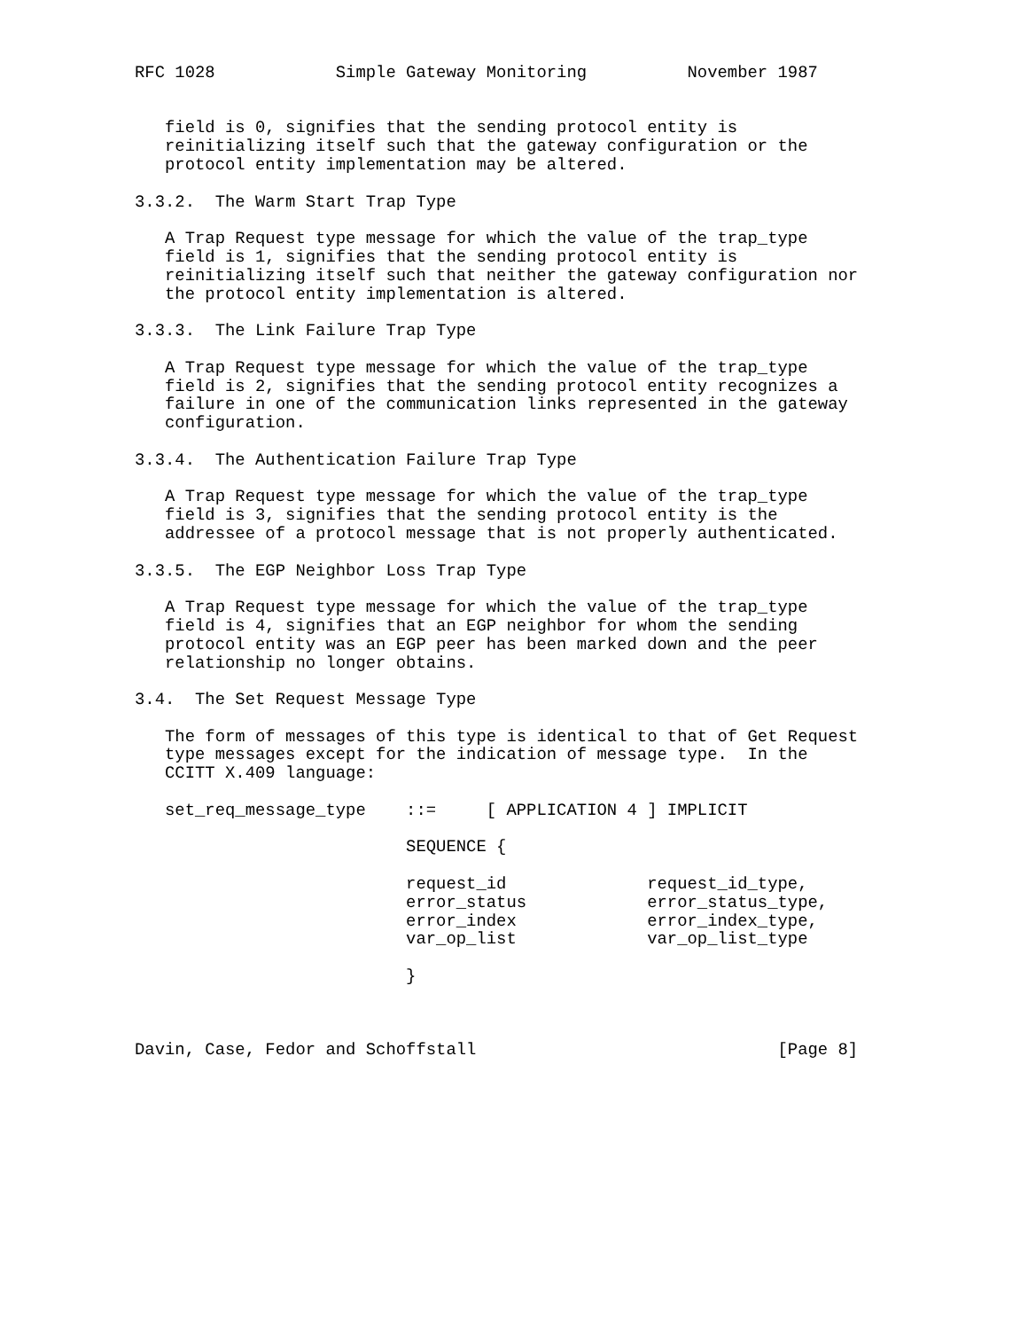RFC 1028            Simple Gateway Monitoring          November 1987


   field is 0, signifies that the sending protocol entity is
   reinitializing itself such that the gateway configuration or the
   protocol entity implementation may be altered.

3.3.2.  The Warm Start Trap Type

   A Trap Request type message for which the value of the trap_type
   field is 1, signifies that the sending protocol entity is
   reinitializing itself such that neither the gateway configuration nor
   the protocol entity implementation is altered.

3.3.3.  The Link Failure Trap Type

   A Trap Request type message for which the value of the trap_type
   field is 2, signifies that the sending protocol entity recognizes a
   failure in one of the communication links represented in the gateway
   configuration.

3.3.4.  The Authentication Failure Trap Type

   A Trap Request type message for which the value of the trap_type
   field is 3, signifies that the sending protocol entity is the
   addressee of a protocol message that is not properly authenticated.

3.3.5.  The EGP Neighbor Loss Trap Type

   A Trap Request type message for which the value of the trap_type
   field is 4, signifies that an EGP neighbor for whom the sending
   protocol entity was an EGP peer has been marked down and the peer
   relationship no longer obtains.

3.4.  The Set Request Message Type

   The form of messages of this type is identical to that of Get Request
   type messages except for the indication of message type.  In the
   CCITT X.409 language:

   set_req_message_type    ::=     [ APPLICATION 4 ] IMPLICIT

                           SEQUENCE {

                           request_id              request_id_type,
                           error_status            error_status_type,
                           error_index             error_index_type,
                           var_op_list             var_op_list_type

                           }



Davin, Case, Fedor and Schoffstall                              [Page 8]